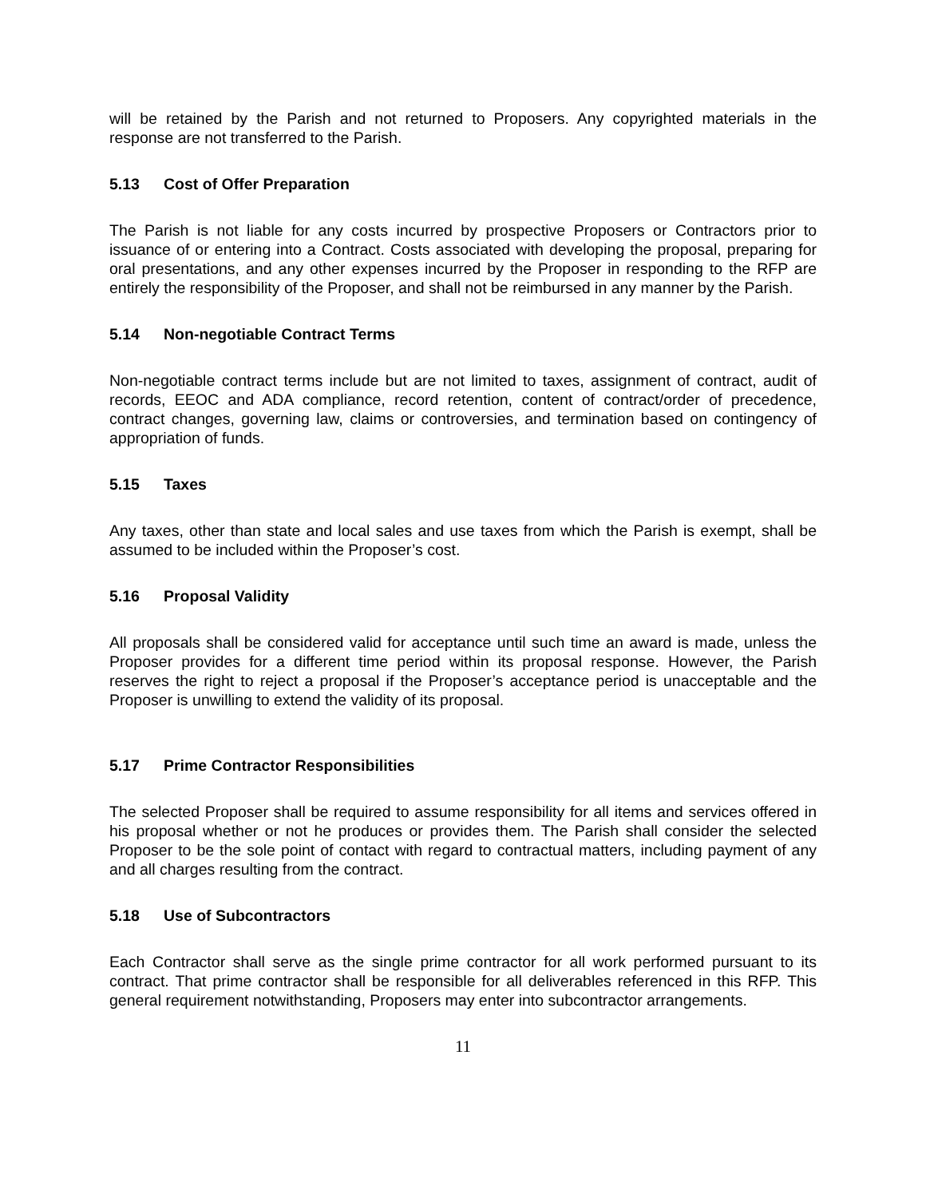will be retained by the Parish and not returned to Proposers. Any copyrighted materials in the response are not transferred to the Parish.
5.13 Cost of Offer Preparation
The Parish is not liable for any costs incurred by prospective Proposers or Contractors prior to issuance of or entering into a Contract. Costs associated with developing the proposal, preparing for oral presentations, and any other expenses incurred by the Proposer in responding to the RFP are entirely the responsibility of the Proposer, and shall not be reimbursed in any manner by the Parish.
5.14 Non-negotiable Contract Terms
Non-negotiable contract terms include but are not limited to taxes, assignment of contract, audit of records, EEOC and ADA compliance, record retention, content of contract/order of precedence, contract changes, governing law, claims or controversies, and termination based on contingency of appropriation of funds.
5.15 Taxes
Any taxes, other than state and local sales and use taxes from which the Parish is exempt, shall be assumed to be included within the Proposer’s cost.
5.16 Proposal Validity
All proposals shall be considered valid for acceptance until such time an award is made, unless the Proposer provides for a different time period within its proposal response. However, the Parish reserves the right to reject a proposal if the Proposer’s acceptance period is unacceptable and the Proposer is unwilling to extend the validity of its proposal.
5.17 Prime Contractor Responsibilities
The selected Proposer shall be required to assume responsibility for all items and services offered in his proposal whether or not he produces or provides them. The Parish shall consider the selected Proposer to be the sole point of contact with regard to contractual matters, including payment of any and all charges resulting from the contract.
5.18 Use of Subcontractors
Each Contractor shall serve as the single prime contractor for all work performed pursuant to its contract. That prime contractor shall be responsible for all deliverables referenced in this RFP. This general requirement notwithstanding, Proposers may enter into subcontractor arrangements.
11